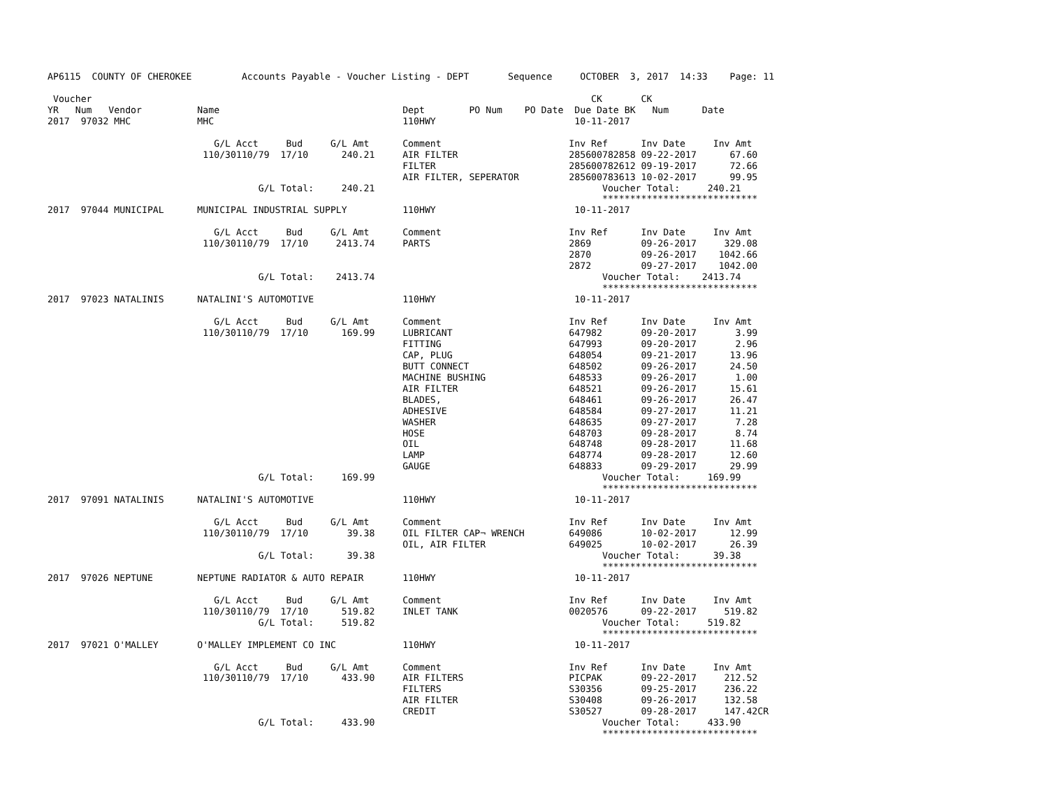AP6115  COUNTY OF CHEROKEE         Accounts Payable - Voucher Listing - DEPT       Sequence     OCTOBER  3, 2017  14:33    Page: 11

 Voucher                                                                                          CK       CK
YR   Num   Vendor          Name                                 Dept        PO Num    PO Date  Due Date BK   Num      Date
2017  97032 MHC            MHC                                  110HWY                         10-11-2017

                              G/L Acct     Bud     G/L Amt      Comment                       Inv Ref      Inv Date     Inv Amt
                            110/30110/79  17/10      240.21     AIR FILTER                    285600782858 09-22-2017      67.60
                                                                FILTER                        285600782612 09-19-2017      72.66
                                                                AIR FILTER, SEPERATOR         285600783613 10-02-2017      99.95
                                      G/L Total:     240.21                                         Voucher Total:     240.21
                                                                                                    ****************************
2017  97044 MUNICIPAL      MUNICIPAL INDUSTRIAL SUPPLY          110HWY                         10-11-2017

                              G/L Acct     Bud     G/L Amt      Comment                       Inv Ref      Inv Date     Inv Amt
                            110/30110/79  17/10     2413.74     PARTS                         2869         09-26-2017     329.08
                                                                                              2870         09-26-2017    1042.66
                                                                                              2872         09-27-2017    1042.00
                                      G/L Total:    2413.74                                         Voucher Total:    2413.74
                                                                                                    ****************************
2017  97023 NATALINIS      NATALINI'S AUTOMOTIVE                110HWY                         10-11-2017

                              G/L Acct     Bud     G/L Amt      Comment                       Inv Ref      Inv Date     Inv Amt
                            110/30110/79  17/10      169.99     LUBRICANT                     647982       09-20-2017       3.99
                                                                FITTING                       647993       09-20-2017       2.96
                                                                CAP, PLUG                     648054       09-21-2017      13.96
                                                                BUTT CONNECT                  648502       09-26-2017      24.50
                                                                MACHINE BUSHING               648533       09-26-2017       1.00
                                                                AIR FILTER                    648521       09-26-2017      15.61
                                                                BLADES,                       648461       09-26-2017      26.47
                                                                ADHESIVE                      648584       09-27-2017      11.21
                                                                WASHER                        648635       09-27-2017       7.28
                                                                HOSE                          648703       09-28-2017       8.74
                                                                OIL                           648748       09-28-2017      11.68
                                                                LAMP                          648774       09-28-2017      12.60
                                                                GAUGE                         648833       09-29-2017      29.99
                                      G/L Total:     169.99                                         Voucher Total:     169.99
                                                                                                    ****************************
2017  97091 NATALINIS      NATALINI'S AUTOMOTIVE                110HWY                         10-11-2017

                              G/L Acct     Bud     G/L Amt      Comment                       Inv Ref      Inv Date     Inv Amt
                            110/30110/79  17/10       39.38     OIL FILTER CAP¬ WRENCH        649086       10-02-2017      12.99
                                                                OIL, AIR FILTER               649025       10-02-2017      26.39
                                      G/L Total:      39.38                                         Voucher Total:      39.38
                                                                                                    ****************************
2017  97026 NEPTUNE        NEPTUNE RADIATOR & AUTO REPAIR       110HWY                         10-11-2017

                              G/L Acct     Bud     G/L Amt      Comment                       Inv Ref      Inv Date     Inv Amt
                            110/30110/79  17/10      519.82     INLET TANK                    0020576      09-22-2017     519.82
                                      G/L Total:     519.82                                         Voucher Total:     519.82
                                                                                                    ****************************
2017  97021 O'MALLEY       O'MALLEY IMPLEMENT CO INC            110HWY                         10-11-2017

                              G/L Acct     Bud     G/L Amt      Comment                       Inv Ref      Inv Date     Inv Amt
                            110/30110/79  17/10      433.90     AIR FILTERS                   PICPAK       09-22-2017     212.52
                                                                FILTERS                       S30356       09-25-2017     236.22
                                                                AIR FILTER                    S30408       09-26-2017     132.58
                                                                CREDIT                        S30527       09-28-2017     147.42CR
                                      G/L Total:     433.90                                         Voucher Total:     433.90
                                                                                                    ****************************